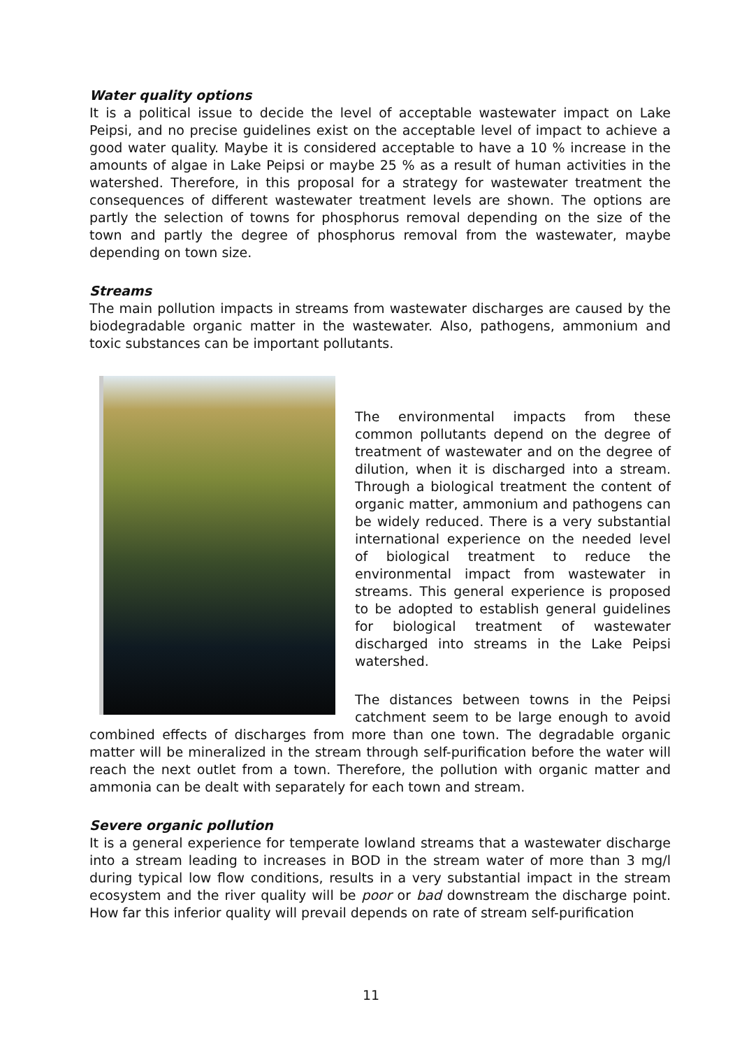Water quality options
It is a political issue to decide the level of acceptable wastewater impact on Lake Peipsi, and no precise guidelines exist on the acceptable level of impact to achieve a good water quality. Maybe it is considered acceptable to have a 10 % increase in the amounts of algae in Lake Peipsi or maybe 25 % as a result of human activities in the watershed. Therefore, in this proposal for a strategy for wastewater treatment the consequences of different wastewater treatment levels are shown. The options are partly the selection of towns for phosphorus removal depending on the size of the town and partly the degree of phosphorus removal from the wastewater, maybe depending on town size.
Streams
The main pollution impacts in streams from wastewater discharges are caused by the biodegradable organic matter in the wastewater. Also, pathogens, ammonium and toxic substances can be important pollutants.
The environmental impacts from these common pollutants depend on the degree of treatment of wastewater and on the degree of dilution, when it is discharged into a stream. Through a biological treatment the content of organic matter, ammonium and pathogens can be widely reduced. There is a very substantial international experience on the needed level of biological treatment to reduce the environmental impact from wastewater in streams. This general experience is proposed to be adopted to establish general guidelines for biological treatment of wastewater discharged into streams in the Lake Peipsi watershed.
The distances between towns in the Peipsi catchment seem to be large enough to avoid combined effects of discharges from more than one town. The degradable organic matter will be mineralized in the stream through self-purification before the water will reach the next outlet from a town. Therefore, the pollution with organic matter and ammonia can be dealt with separately for each town and stream.
Severe organic pollution
It is a general experience for temperate lowland streams that a wastewater discharge into a stream leading to increases in BOD in the stream water of more than 3 mg/l during typical low flow conditions, results in a very substantial impact in the stream ecosystem and the river quality will be poor or bad downstream the discharge point. How far this inferior quality will prevail depends on rate of stream self-purification
11